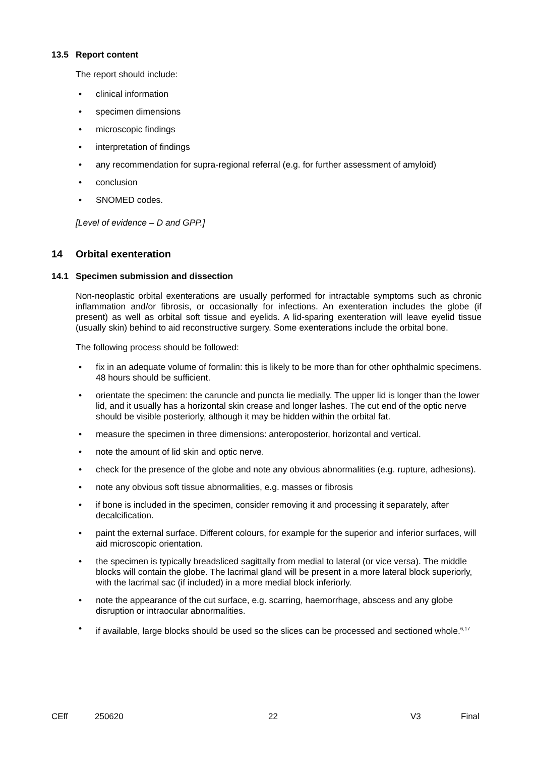13.5 Report content
The report should include:
clinical information
specimen dimensions
microscopic findings
interpretation of findings
any recommendation for supra-regional referral (e.g. for further assessment of amyloid)
conclusion
SNOMED codes.
[Level of evidence – D and GPP.]
14 Orbital exenteration
14.1 Specimen submission and dissection
Non-neoplastic orbital exenterations are usually performed for intractable symptoms such as chronic inflammation and/or fibrosis, or occasionally for infections. An exenteration includes the globe (if present) as well as orbital soft tissue and eyelids. A lid-sparing exenteration will leave eyelid tissue (usually skin) behind to aid reconstructive surgery. Some exenterations include the orbital bone.
The following process should be followed:
fix in an adequate volume of formalin: this is likely to be more than for other ophthalmic specimens. 48 hours should be sufficient.
orientate the specimen: the caruncle and puncta lie medially. The upper lid is longer than the lower lid, and it usually has a horizontal skin crease and longer lashes. The cut end of the optic nerve should be visible posteriorly, although it may be hidden within the orbital fat.
measure the specimen in three dimensions: anteroposterior, horizontal and vertical.
note the amount of lid skin and optic nerve.
check for the presence of the globe and note any obvious abnormalities (e.g. rupture, adhesions).
note any obvious soft tissue abnormalities, e.g. masses or fibrosis
if bone is included in the specimen, consider removing it and processing it separately, after decalcification.
paint the external surface. Different colours, for example for the superior and inferior surfaces, will aid microscopic orientation.
the specimen is typically breadsliced sagittally from medial to lateral (or vice versa). The middle blocks will contain the globe. The lacrimal gland will be present in a more lateral block superiorly, with the lacrimal sac (if included) in a more medial block inferiorly.
note the appearance of the cut surface, e.g. scarring, haemorrhage, abscess and any globe disruption or intraocular abnormalities.
if available, large blocks should be used so the slices can be processed and sectioned whole.<sup>6,17</sup>
CEff 250620 22 V3 Final